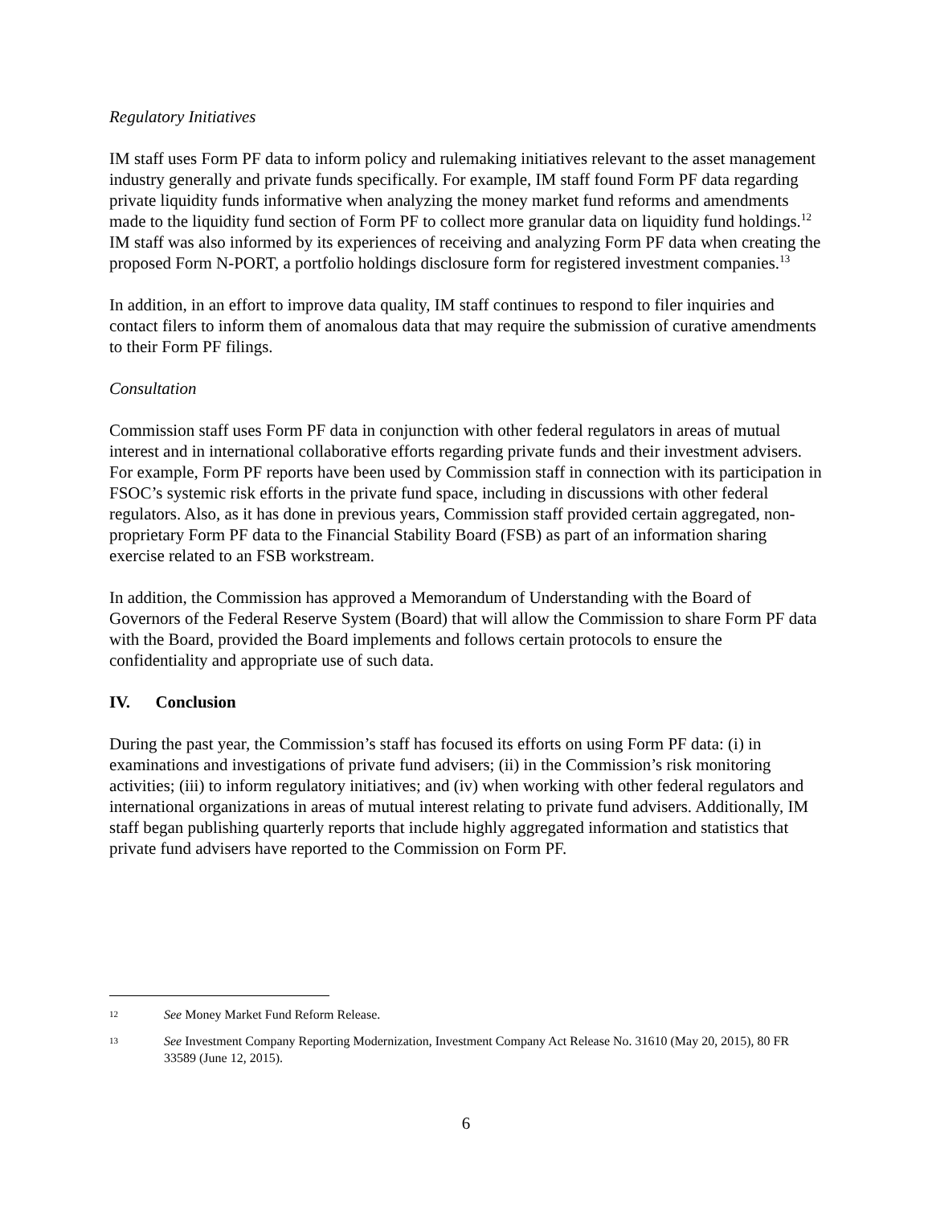Regulatory Initiatives
IM staff uses Form PF data to inform policy and rulemaking initiatives relevant to the asset management industry generally and private funds specifically. For example, IM staff found Form PF data regarding private liquidity funds informative when analyzing the money market fund reforms and amendments made to the liquidity fund section of Form PF to collect more granular data on liquidity fund holdings.<sup>12</sup> IM staff was also informed by its experiences of receiving and analyzing Form PF data when creating the proposed Form N-PORT, a portfolio holdings disclosure form for registered investment companies.<sup>13</sup>
In addition, in an effort to improve data quality, IM staff continues to respond to filer inquiries and contact filers to inform them of anomalous data that may require the submission of curative amendments to their Form PF filings.
Consultation
Commission staff uses Form PF data in conjunction with other federal regulators in areas of mutual interest and in international collaborative efforts regarding private funds and their investment advisers. For example, Form PF reports have been used by Commission staff in connection with its participation in FSOC’s systemic risk efforts in the private fund space, including in discussions with other federal regulators. Also, as it has done in previous years, Commission staff provided certain aggregated, non-proprietary Form PF data to the Financial Stability Board (FSB) as part of an information sharing exercise related to an FSB workstream.
In addition, the Commission has approved a Memorandum of Understanding with the Board of Governors of the Federal Reserve System (Board) that will allow the Commission to share Form PF data with the Board, provided the Board implements and follows certain protocols to ensure the confidentiality and appropriate use of such data.
IV. Conclusion
During the past year, the Commission’s staff has focused its efforts on using Form PF data: (i) in examinations and investigations of private fund advisers; (ii) in the Commission’s risk monitoring activities; (iii) to inform regulatory initiatives; and (iv) when working with other federal regulators and international organizations in areas of mutual interest relating to private fund advisers. Additionally, IM staff began publishing quarterly reports that include highly aggregated information and statistics that private fund advisers have reported to the Commission on Form PF.
12 See Money Market Fund Reform Release.
13 See Investment Company Reporting Modernization, Investment Company Act Release No. 31610 (May 20, 2015), 80 FR 33589 (June 12, 2015).
6